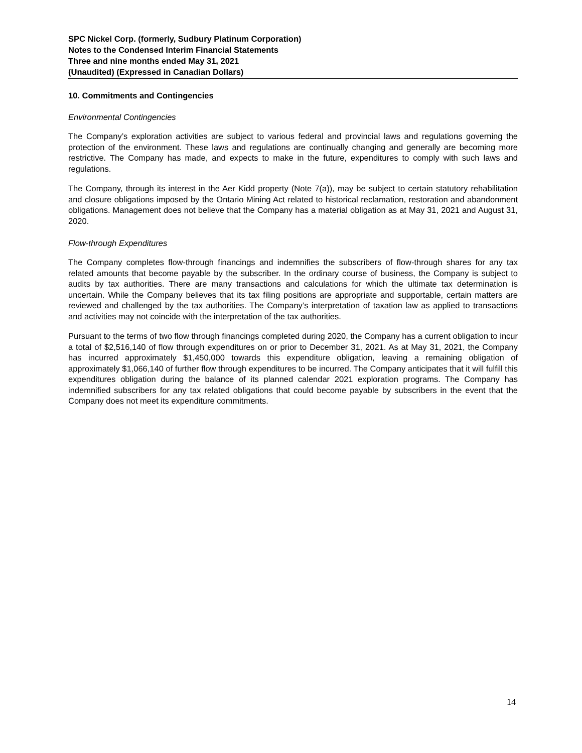SPC Nickel Corp. (formerly, Sudbury Platinum Corporation)
Notes to the Condensed Interim Financial Statements
Three and nine months ended May 31, 2021
(Unaudited) (Expressed in Canadian Dollars)
10. Commitments and Contingencies
Environmental Contingencies
The Company’s exploration activities are subject to various federal and provincial laws and regulations governing the protection of the environment. These laws and regulations are continually changing and generally are becoming more restrictive. The Company has made, and expects to make in the future, expenditures to comply with such laws and regulations.
The Company, through its interest in the Aer Kidd property (Note 7(a)), may be subject to certain statutory rehabilitation and closure obligations imposed by the Ontario Mining Act related to historical reclamation, restoration and abandonment obligations. Management does not believe that the Company has a material obligation as at May 31, 2021 and August 31, 2020.
Flow-through Expenditures
The Company completes flow-through financings and indemnifies the subscribers of flow-through shares for any tax related amounts that become payable by the subscriber. In the ordinary course of business, the Company is subject to audits by tax authorities. There are many transactions and calculations for which the ultimate tax determination is uncertain. While the Company believes that its tax filing positions are appropriate and supportable, certain matters are reviewed and challenged by the tax authorities. The Company’s interpretation of taxation law as applied to transactions and activities may not coincide with the interpretation of the tax authorities.
Pursuant to the terms of two flow through financings completed during 2020, the Company has a current obligation to incur a total of $2,516,140 of flow through expenditures on or prior to December 31, 2021. As at May 31, 2021, the Company has incurred approximately $1,450,000 towards this expenditure obligation, leaving a remaining obligation of approximately $1,066,140 of further flow through expenditures to be incurred. The Company anticipates that it will fulfill this expenditures obligation during the balance of its planned calendar 2021 exploration programs. The Company has indemnified subscribers for any tax related obligations that could become payable by subscribers in the event that the Company does not meet its expenditure commitments.
14